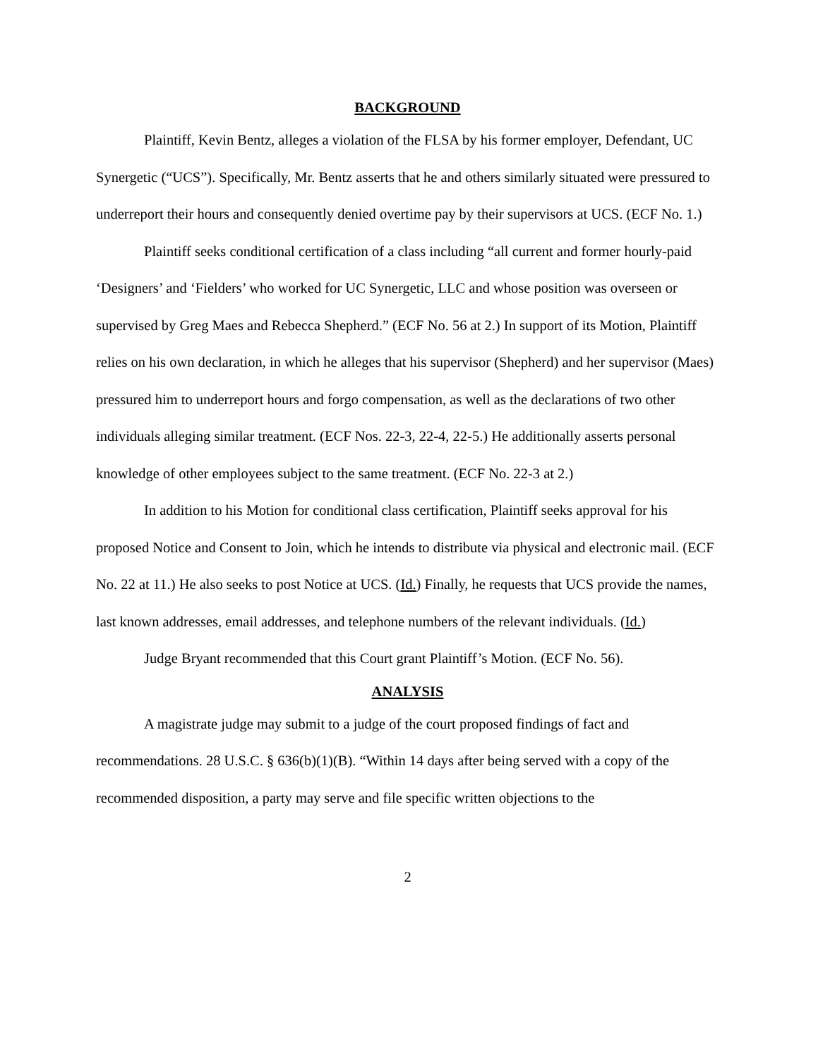BACKGROUND
Plaintiff, Kevin Bentz, alleges a violation of the FLSA by his former employer, Defendant, UC Synergetic (“UCS”). Specifically, Mr. Bentz asserts that he and others similarly situated were pressured to underreport their hours and consequently denied overtime pay by their supervisors at UCS. (ECF No. 1.)
Plaintiff seeks conditional certification of a class including “all current and former hourly-paid ‘Designers’ and ‘Fielders’ who worked for UC Synergetic, LLC and whose position was overseen or supervised by Greg Maes and Rebecca Shepherd.” (ECF No. 56 at 2.) In support of its Motion, Plaintiff relies on his own declaration, in which he alleges that his supervisor (Shepherd) and her supervisor (Maes) pressured him to underreport hours and forgo compensation, as well as the declarations of two other individuals alleging similar treatment. (ECF Nos. 22-3, 22-4, 22-5.) He additionally asserts personal knowledge of other employees subject to the same treatment. (ECF No. 22-3 at 2.)
In addition to his Motion for conditional class certification, Plaintiff seeks approval for his proposed Notice and Consent to Join, which he intends to distribute via physical and electronic mail. (ECF No. 22 at 11.) He also seeks to post Notice at UCS. (Id.) Finally, he requests that UCS provide the names, last known addresses, email addresses, and telephone numbers of the relevant individuals. (Id.)
Judge Bryant recommended that this Court grant Plaintiff’s Motion. (ECF No. 56).
ANALYSIS
A magistrate judge may submit to a judge of the court proposed findings of fact and recommendations. 28 U.S.C. § 636(b)(1)(B). “Within 14 days after being served with a copy of the recommended disposition, a party may serve and file specific written objections to the
2